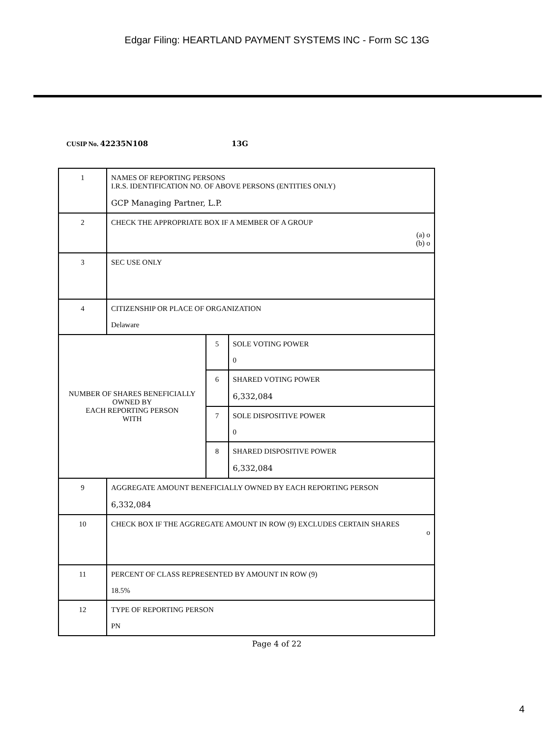Edgar Filing: HEARTLAND PAYMENT SYSTEMS INC - Form SC 13G
CUSIP No. 42235N108 13G
| 1 | NAMES OF REPORTING PERSONS I.R.S. IDENTIFICATION NO. OF ABOVE PERSONS (ENTITIES ONLY) GCP Managing Partner, L.P. | | |
| 2 | CHECK THE APPROPRIATE BOX IF A MEMBER OF A GROUP (a) o (b) o | | |
| 3 | SEC USE ONLY | | |
| 4 | CITIZENSHIP OR PLACE OF ORGANIZATION Delaware | | |
| NUMBER OF SHARES BENEFICIALLY OWNED BY EACH REPORTING PERSON WITH | | 5 | SOLE VOTING POWER 0 |
| | | 6 | SHARED VOTING POWER 6,332,084 |
| | | 7 | SOLE DISPOSITIVE POWER 0 |
| | | 8 | SHARED DISPOSITIVE POWER 6,332,084 |
| 9 | AGGREGATE AMOUNT BENEFICIALLY OWNED BY EACH REPORTING PERSON 6,332,084 | | |
| 10 | CHECK BOX IF THE AGGREGATE AMOUNT IN ROW (9) EXCLUDES CERTAIN SHARES o | | |
| 11 | PERCENT OF CLASS REPRESENTED BY AMOUNT IN ROW (9) 18.5% | | |
| 12 | TYPE OF REPORTING PERSON PN | | |
Page 4 of 22
4